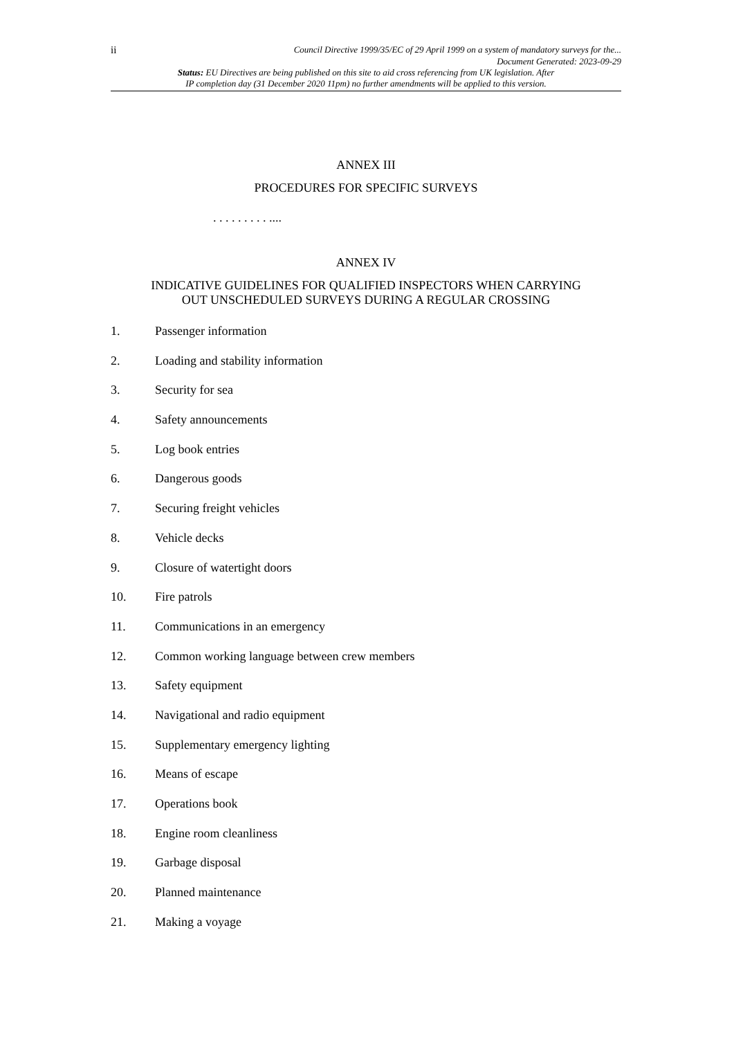ii Council Directive 1999/35/EC of 29 April 1999 on a system of mandatory surveys for the...
Document Generated: 2023-09-29
Status: EU Directives are being published on this site to aid cross referencing from UK legislation. After
IP completion day (31 December 2020 11pm) no further amendments will be applied to this version.
ANNEX III
PROCEDURES FOR SPECIFIC SURVEYS
. . . . . . . . . ....
ANNEX IV
INDICATIVE GUIDELINES FOR QUALIFIED INSPECTORS WHEN CARRYING
OUT UNSCHEDULED SURVEYS DURING A REGULAR CROSSING
1. Passenger information
2. Loading and stability information
3. Security for sea
4. Safety announcements
5. Log book entries
6. Dangerous goods
7. Securing freight vehicles
8. Vehicle decks
9. Closure of watertight doors
10. Fire patrols
11. Communications in an emergency
12. Common working language between crew members
13. Safety equipment
14. Navigational and radio equipment
15. Supplementary emergency lighting
16. Means of escape
17. Operations book
18. Engine room cleanliness
19. Garbage disposal
20. Planned maintenance
21. Making a voyage